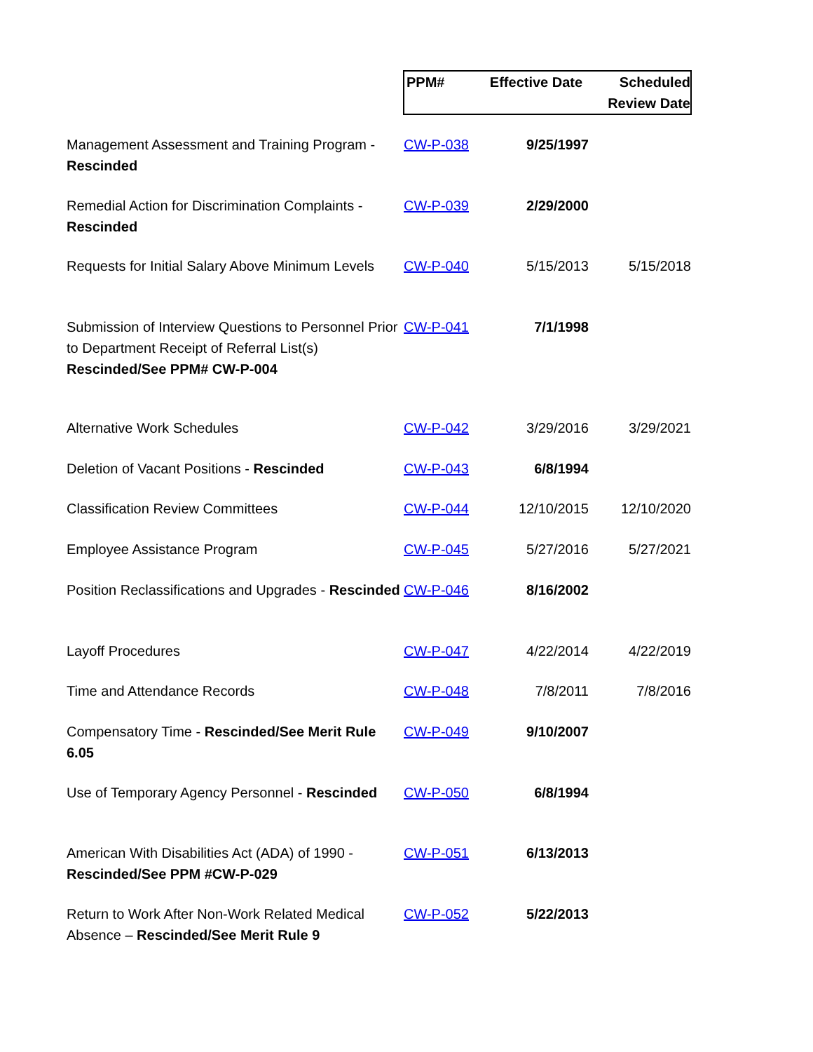| | PPM# | Effective Date | Scheduled Review Date |
| --- | --- | --- | --- |
| Management Assessment and Training Program - Rescinded | CW-P-038 | 9/25/1997 | |
| Remedial Action for Discrimination Complaints - Rescinded | CW-P-039 | 2/29/2000 | |
| Requests for Initial Salary Above Minimum Levels | CW-P-040 | 5/15/2013 | 5/15/2018 |
| Submission of Interview Questions to Personnel Prior to Department Receipt of Referral List(s) Rescinded/See PPM# CW-P-004 | CW-P-041 | 7/1/1998 | |
| Alternative Work Schedules | CW-P-042 | 3/29/2016 | 3/29/2021 |
| Deletion of Vacant Positions - Rescinded | CW-P-043 | 6/8/1994 | |
| Classification Review Committees | CW-P-044 | 12/10/2015 | 12/10/2020 |
| Employee Assistance Program | CW-P-045 | 5/27/2016 | 5/27/2021 |
| Position Reclassifications and Upgrades - Rescinded | CW-P-046 | 8/16/2002 | |
| Layoff Procedures | CW-P-047 | 4/22/2014 | 4/22/2019 |
| Time and Attendance Records | CW-P-048 | 7/8/2011 | 7/8/2016 |
| Compensatory Time - Rescinded/See Merit Rule 6.05 | CW-P-049 | 9/10/2007 | |
| Use of Temporary Agency Personnel - Rescinded | CW-P-050 | 6/8/1994 | |
| American With Disabilities Act (ADA) of 1990 - Rescinded/See PPM #CW-P-029 | CW-P-051 | 6/13/2013 | |
| Return to Work After Non-Work Related Medical Absence – Rescinded/See Merit Rule 9 | CW-P-052 | 5/22/2013 | |